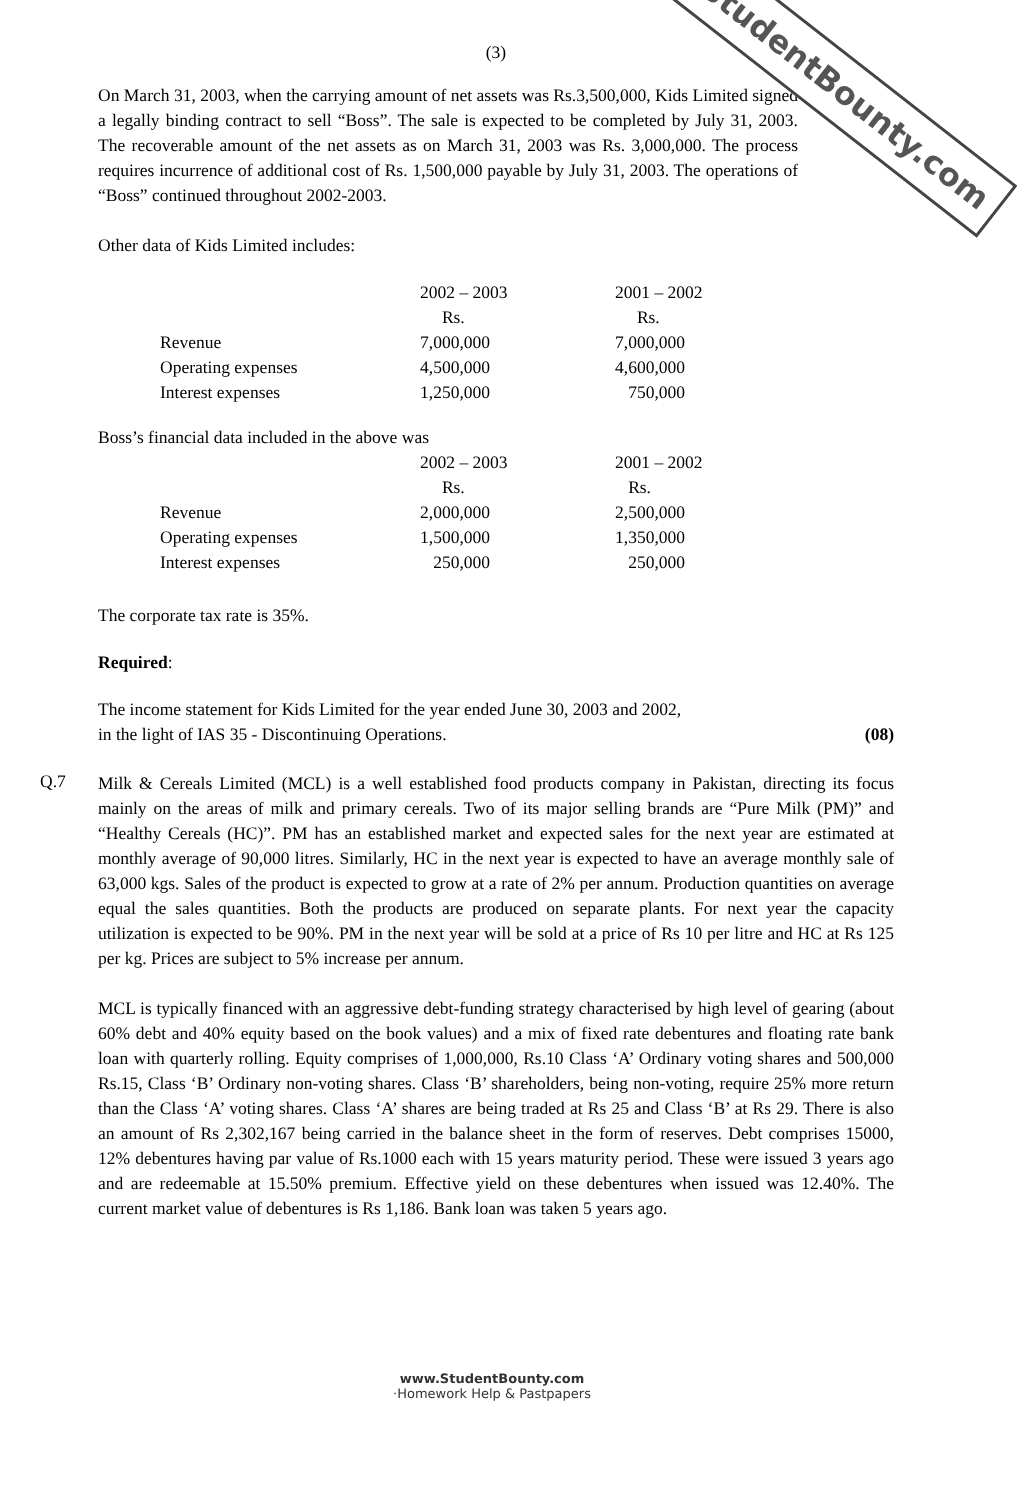StudentBounty.com
(3)
On March 31, 2003, when the carrying amount of net assets was Rs.3,500,000, Kids Limited signed a legally binding contract to sell “Boss”. The sale is expected to be completed by July 31, 2003. The recoverable amount of the net assets as on March 31, 2003 was Rs. 3,000,000. The process requires incurrence of additional cost of Rs. 1,500,000 payable by July 31, 2003. The operations of “Boss” continued throughout 2002-2003.
Other data of Kids Limited includes:
| | 2002 – 2003 | 2001 – 2002 |
| | Rs. | Rs. |
| Revenue | 7,000,000 | 7,000,000 |
| Operating expenses | 4,500,000 | 4,600,000 |
| Interest expenses | 1,250,000 | 750,000 |
Boss’s financial data included in the above was
| | 2002 – 2003 | 2001 – 2002 |
| | Rs. | Rs. |
| Revenue | 2,000,000 | 2,500,000 |
| Operating expenses | 1,500,000 | 1,350,000 |
| Interest expenses | 250,000 | 250,000 |
The corporate tax rate is 35%.
Required:
The income statement for Kids Limited for the year ended June 30, 2003 and 2002,
in the light of IAS 35 - Discontinuing Operations. (08)
Q.7
Milk & Cereals Limited (MCL) is a well established food products company in Pakistan, directing its focus mainly on the areas of milk and primary cereals. Two of its major selling brands are “Pure Milk (PM)” and “Healthy Cereals (HC)”. PM has an established market and expected sales for the next year are estimated at monthly average of 90,000 litres. Similarly, HC in the next year is expected to have an average monthly sale of 63,000 kgs. Sales of the product is expected to grow at a rate of 2% per annum. Production quantities on average equal the sales quantities. Both the products are produced on separate plants. For next year the capacity utilization is expected to be 90%. PM in the next year will be sold at a price of Rs 10 per litre and HC at Rs 125 per kg. Prices are subject to 5% increase per annum.
MCL is typically financed with an aggressive debt-funding strategy characterised by high level of gearing (about 60% debt and 40% equity based on the book values) and a mix of fixed rate debentures and floating rate bank loan with quarterly rolling. Equity comprises of 1,000,000, Rs.10 Class ‘A’ Ordinary voting shares and 500,000 Rs.15, Class ‘B’ Ordinary non-voting shares. Class ‘B’ shareholders, being non-voting, require 25% more return than the Class ‘A’ voting shares. Class ‘A’ shares are being traded at Rs 25 and Class ‘B’ at Rs 29. There is also an amount of Rs 2,302,167 being carried in the balance sheet in the form of reserves. Debt comprises 15000, 12% debentures having par value of Rs.1000 each with 15 years maturity period. These were issued 3 years ago and are redeemable at 15.50% premium. Effective yield on these debentures when issued was 12.40%. The current market value of debentures is Rs 1,186. Bank loan was taken 5 years ago.
www.StudentBounty.com
·Homework Help & Pastpapers